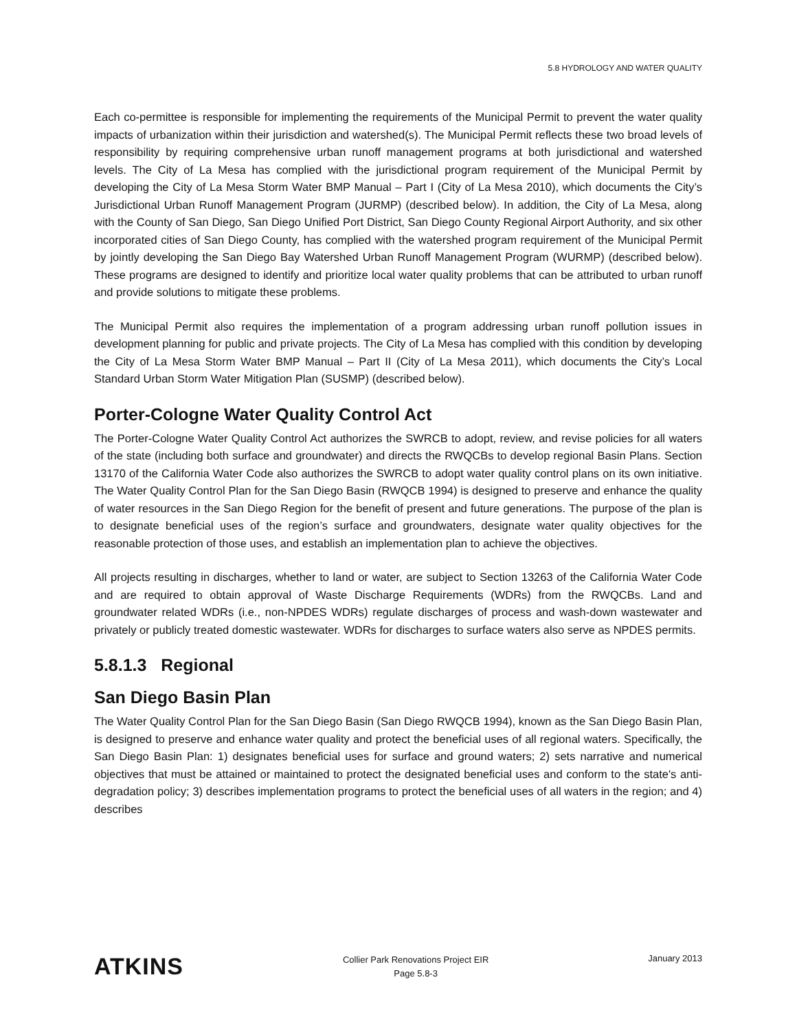5.8 HYDROLOGY AND WATER QUALITY
Each co-permittee is responsible for implementing the requirements of the Municipal Permit to prevent the water quality impacts of urbanization within their jurisdiction and watershed(s). The Municipal Permit reflects these two broad levels of responsibility by requiring comprehensive urban runoff management programs at both jurisdictional and watershed levels. The City of La Mesa has complied with the jurisdictional program requirement of the Municipal Permit by developing the City of La Mesa Storm Water BMP Manual – Part I (City of La Mesa 2010), which documents the City’s Jurisdictional Urban Runoff Management Program (JURMP) (described below). In addition, the City of La Mesa, along with the County of San Diego, San Diego Unified Port District, San Diego County Regional Airport Authority, and six other incorporated cities of San Diego County, has complied with the watershed program requirement of the Municipal Permit by jointly developing the San Diego Bay Watershed Urban Runoff Management Program (WURMP) (described below). These programs are designed to identify and prioritize local water quality problems that can be attributed to urban runoff and provide solutions to mitigate these problems.
The Municipal Permit also requires the implementation of a program addressing urban runoff pollution issues in development planning for public and private projects. The City of La Mesa has complied with this condition by developing the City of La Mesa Storm Water BMP Manual – Part II (City of La Mesa 2011), which documents the City’s Local Standard Urban Storm Water Mitigation Plan (SUSMP) (described below).
Porter-Cologne Water Quality Control Act
The Porter-Cologne Water Quality Control Act authorizes the SWRCB to adopt, review, and revise policies for all waters of the state (including both surface and groundwater) and directs the RWQCBs to develop regional Basin Plans. Section 13170 of the California Water Code also authorizes the SWRCB to adopt water quality control plans on its own initiative. The Water Quality Control Plan for the San Diego Basin (RWQCB 1994) is designed to preserve and enhance the quality of water resources in the San Diego Region for the benefit of present and future generations. The purpose of the plan is to designate beneficial uses of the region’s surface and groundwaters, designate water quality objectives for the reasonable protection of those uses, and establish an implementation plan to achieve the objectives.
All projects resulting in discharges, whether to land or water, are subject to Section 13263 of the California Water Code and are required to obtain approval of Waste Discharge Requirements (WDRs) from the RWQCBs. Land and groundwater related WDRs (i.e., non-NPDES WDRs) regulate discharges of process and wash-down wastewater and privately or publicly treated domestic wastewater. WDRs for discharges to surface waters also serve as NPDES permits.
5.8.1.3 Regional
San Diego Basin Plan
The Water Quality Control Plan for the San Diego Basin (San Diego RWQCB 1994), known as the San Diego Basin Plan, is designed to preserve and enhance water quality and protect the beneficial uses of all regional waters. Specifically, the San Diego Basin Plan: 1) designates beneficial uses for surface and ground waters; 2) sets narrative and numerical objectives that must be attained or maintained to protect the designated beneficial uses and conform to the state's anti-degradation policy; 3) describes implementation programs to protect the beneficial uses of all waters in the region; and 4) describes
ATKINS
Collier Park Renovations Project EIR
Page 5.8-3
January 2013